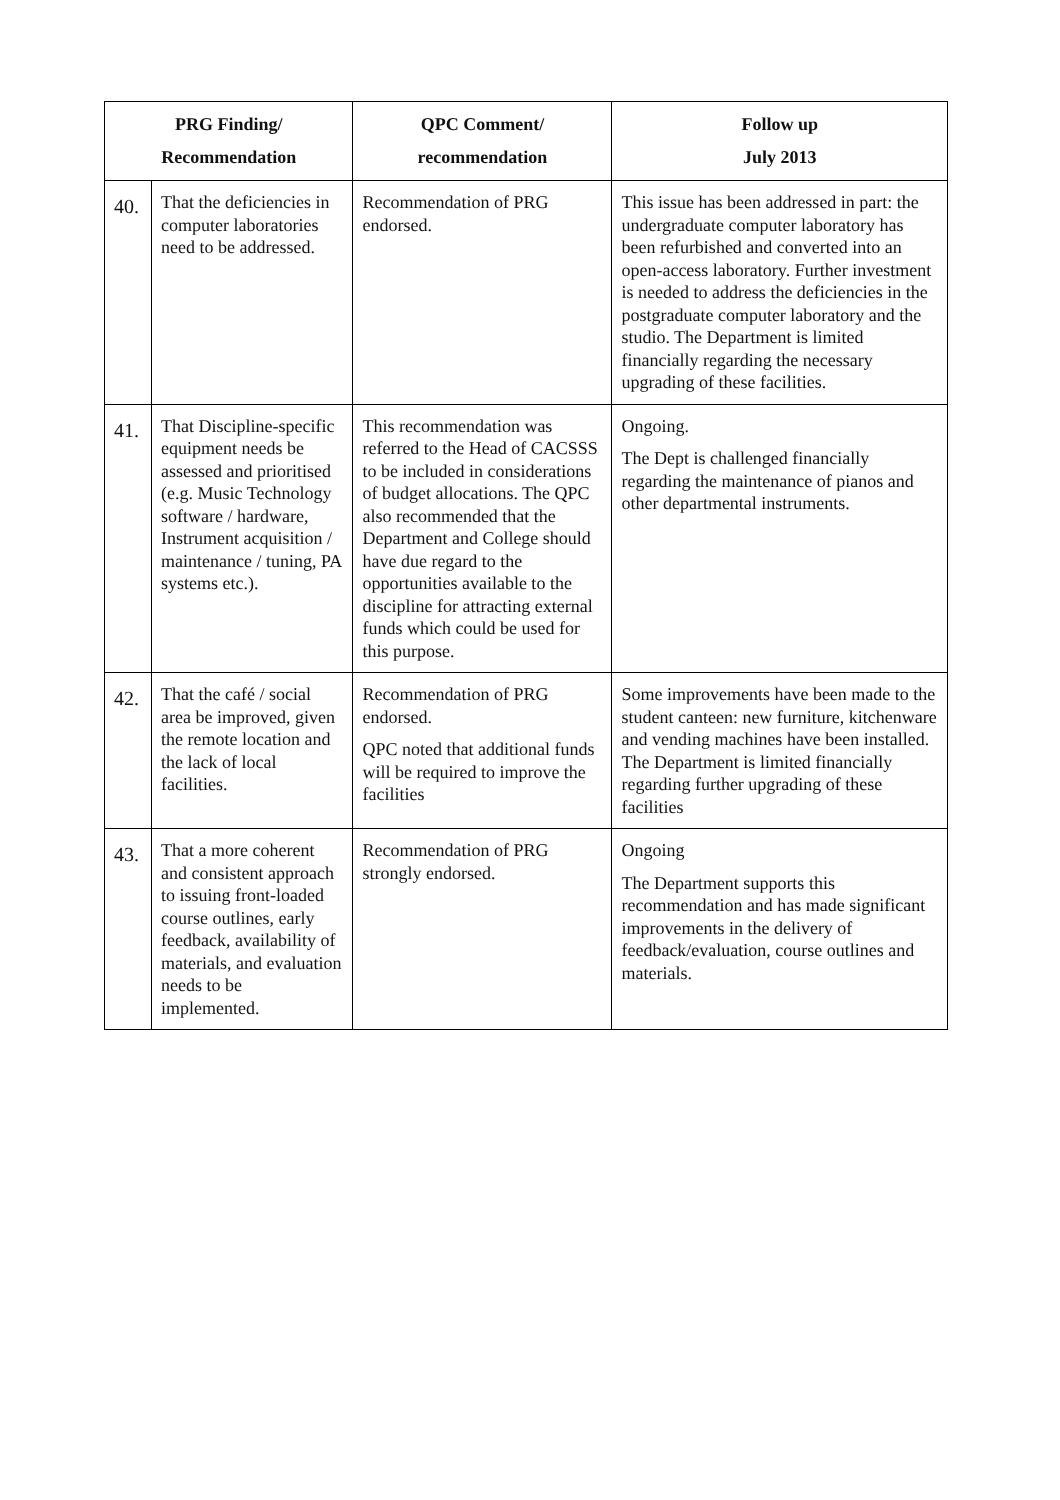| PRG Finding/ Recommendation | | QPC Comment/ recommendation | Follow up July 2013 |
| --- | --- | --- | --- |
| 40. | That the deficiencies in computer laboratories need to be addressed. | Recommendation of PRG endorsed. | This issue has been addressed in part: the undergraduate computer laboratory has been refurbished and converted into an open-access laboratory. Further investment is needed to address the deficiencies in the postgraduate computer laboratory and the studio. The Department is limited financially regarding the necessary upgrading of these facilities. |
| 41. | That Discipline-specific equipment needs be assessed and prioritised (e.g. Music Technology software / hardware, Instrument acquisition / maintenance / tuning, PA systems etc.). | This recommendation was referred to the Head of CACSSS to be included in considerations of budget allocations. The QPC also recommended that the Department and College should have due regard to the opportunities available to the discipline for attracting external funds which could be used for this purpose. | Ongoing. The Dept is challenged financially regarding the maintenance of pianos and other departmental instruments. |
| 42. | That the café / social area be improved, given the remote location and the lack of local facilities. | Recommendation of PRG endorsed. QPC noted that additional funds will be required to improve the facilities | Some improvements have been made to the student canteen: new furniture, kitchenware and vending machines have been installed. The Department is limited financially regarding further upgrading of these facilities |
| 43. | That a more coherent and consistent approach to issuing front-loaded course outlines, early feedback, availability of materials, and evaluation needs to be implemented. | Recommendation of PRG strongly endorsed. | Ongoing The Department supports this recommendation and has made significant improvements in the delivery of feedback/evaluation, course outlines and materials. |